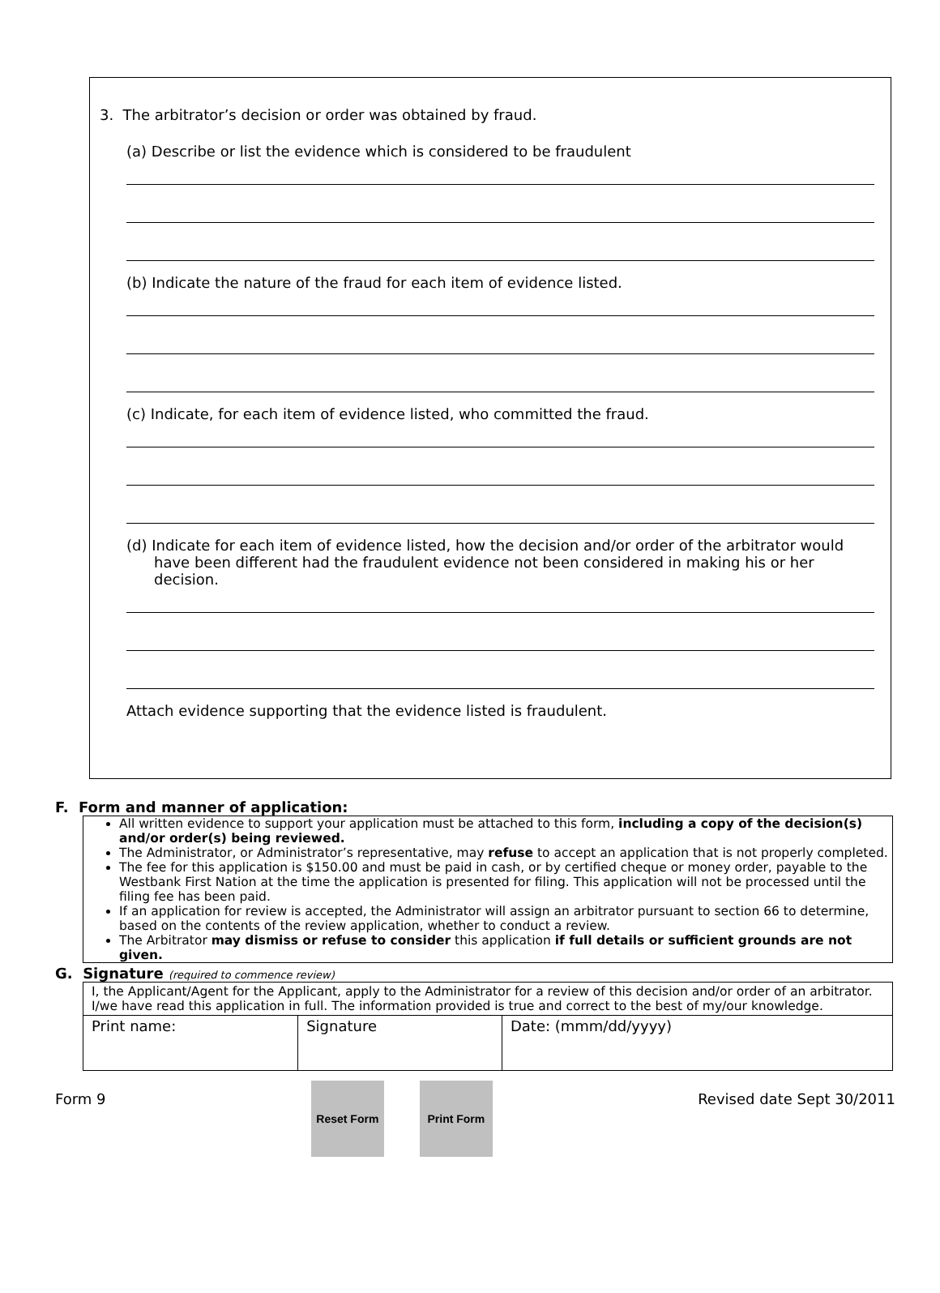3. The arbitrator’s decision or order was obtained by fraud.
(a) Describe or list the evidence which is considered to be fraudulent
(b) Indicate the nature of the fraud for each item of evidence listed.
(c) Indicate, for each item of evidence listed, who committed the fraud.
(d) Indicate for each item of evidence listed, how the decision and/or order of the arbitrator would have been different had the fraudulent evidence not been considered in making his or her decision.
Attach evidence supporting that the evidence listed is fraudulent.
F. Form and manner of application:
All written evidence to support your application must be attached to this form, including a copy of the decision(s) and/or order(s) being reviewed.
The Administrator, or Administrator’s representative, may refuse to accept an application that is not properly completed.
The fee for this application is $150.00 and must be paid in cash, or by certified cheque or money order, payable to the Westbank First Nation at the time the application is presented for filing. This application will not be processed until the filing fee has been paid.
If an application for review is accepted, the Administrator will assign an arbitrator pursuant to section 66 to determine, based on the contents of the review application, whether to conduct a review.
The Arbitrator may dismiss or refuse to consider this application if full details or sufficient grounds are not given.
G. Signature (required to commence review)
| I, the Applicant/Agent for the Applicant, apply to the Administrator for a review of this decision and/or order of an arbitrator. I/we have read this application in full. The information provided is true and correct to the best of my/our knowledge. | | |
| Print name: | Signature | Date: (mmm/dd/yyyy) |
Form 9 Reset Form Print Form Revised date Sept 30/2011